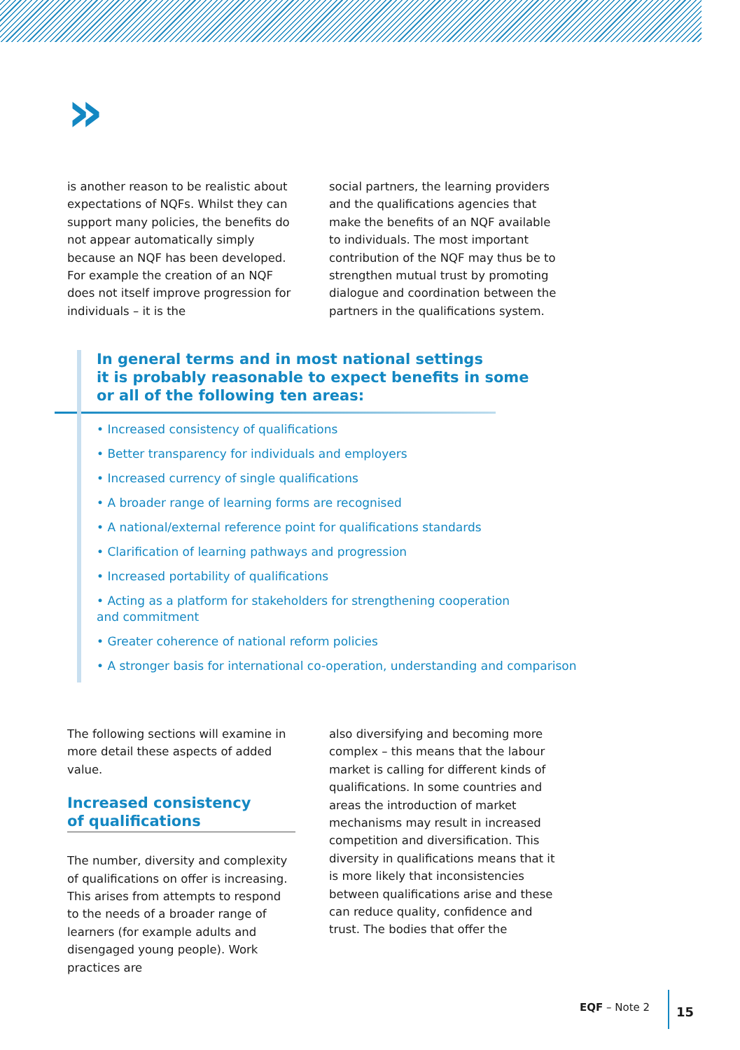»
is another reason to be realistic about expectations of NQFs. Whilst they can support many policies, the benefits do not appear automatically simply because an NQF has been developed. For example the creation of an NQF does not itself improve progression for individuals – it is the
social partners, the learning providers and the qualifications agencies that make the benefits of an NQF available to individuals. The most important contribution of the NQF may thus be to strengthen mutual trust by promoting dialogue and coordination between the partners in the qualifications system.
In general terms and in most national settings
it is probably reasonable to expect benefits in some
or all of the following ten areas:
• Increased consistency of qualifications
• Better transparency for individuals and employers
• Increased currency of single qualifications
• A broader range of learning forms are recognised
• A national/external reference point for qualifications standards
• Clarification of learning pathways and progression
• Increased portability of qualifications
• Acting as a platform for stakeholders for strengthening cooperation
and commitment
• Greater coherence of national reform policies
• A stronger basis for international co-operation, understanding and comparison
The following sections will examine in more detail these aspects of added value.
Increased consistency
of qualifications
The number, diversity and complexity of qualifications on offer is increasing. This arises from attempts to respond to the needs of a broader range of learners (for example adults and disengaged young people). Work practices are
also diversifying and becoming more complex – this means that the labour market is calling for different kinds of qualifications. In some countries and areas the introduction of market mechanisms may result in increased competition and diversification. This diversity in qualifications means that it is more likely that inconsistencies between qualifications arise and these can reduce quality, confidence and trust. The bodies that offer the
EQF – Note 2
15